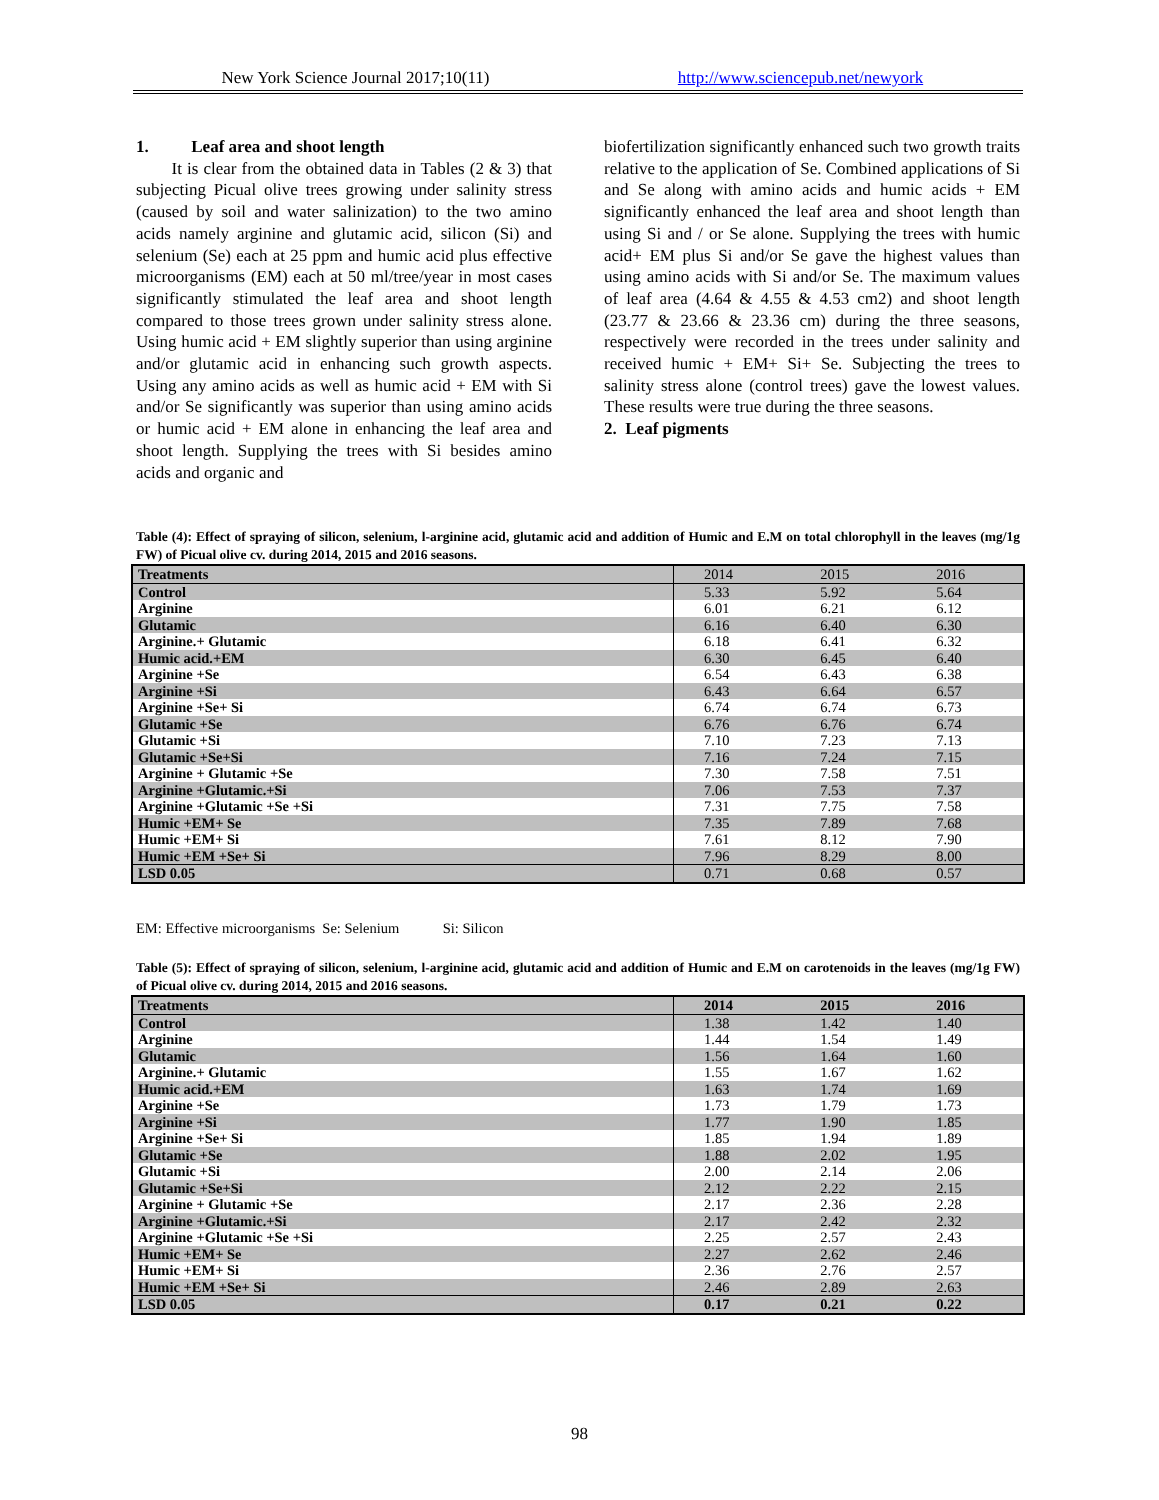New York Science Journal 2017;10(11) http://www.sciencepub.net/newyork
1. Leaf area and shoot length
It is clear from the obtained data in Tables (2 & 3) that subjecting Picual olive trees growing under salinity stress (caused by soil and water salinization) to the two amino acids namely arginine and glutamic acid, silicon (Si) and selenium (Se) each at 25 ppm and humic acid plus effective microorganisms (EM) each at 50 ml/tree/year in most cases significantly stimulated the leaf area and shoot length compared to those trees grown under salinity stress alone. Using humic acid + EM slightly superior than using arginine and/or glutamic acid in enhancing such growth aspects. Using any amino acids as well as humic acid + EM with Si and/or Se significantly was superior than using amino acids or humic acid + EM alone in enhancing the leaf area and shoot length. Supplying the trees with Si besides amino acids and organic and
biofertilization significantly enhanced such two growth traits relative to the application of Se. Combined applications of Si and Se along with amino acids and humic acids + EM significantly enhanced the leaf area and shoot length than using Si and / or Se alone. Supplying the trees with humic acid+ EM plus Si and/or Se gave the highest values than using amino acids with Si and/or Se. The maximum values of leaf area (4.64 & 4.55 & 4.53 cm2) and shoot length (23.77 & 23.66 & 23.36 cm) during the three seasons, respectively were recorded in the trees under salinity and received humic + EM+ Si+ Se. Subjecting the trees to salinity stress alone (control trees) gave the lowest values. These results were true during the three seasons.
2. Leaf pigments
Table (4): Effect of spraying of silicon, selenium, l-arginine acid, glutamic acid and addition of Humic and E.M on total chlorophyll in the leaves (mg/1g FW) of Picual olive cv. during 2014, 2015 and 2016 seasons.
| Treatments | 2014 | 2015 | 2016 |
| --- | --- | --- | --- |
| Control | 5.33 | 5.92 | 5.64 |
| Arginine | 6.01 | 6.21 | 6.12 |
| Glutamic | 6.16 | 6.40 | 6.30 |
| Arginine.+ Glutamic | 6.18 | 6.41 | 6.32 |
| Humic acid.+EM | 6.30 | 6.45 | 6.40 |
| Arginine +Se | 6.54 | 6.43 | 6.38 |
| Arginine +Si | 6.43 | 6.64 | 6.57 |
| Arginine +Se+ Si | 6.74 | 6.74 | 6.73 |
| Glutamic +Se | 6.76 | 6.76 | 6.74 |
| Glutamic +Si | 7.10 | 7.23 | 7.13 |
| Glutamic +Se+Si | 7.16 | 7.24 | 7.15 |
| Arginine + Glutamic +Se | 7.30 | 7.58 | 7.51 |
| Arginine +Glutamic.+Si | 7.06 | 7.53 | 7.37 |
| Arginine +Glutamic +Se +Si | 7.31 | 7.75 | 7.58 |
| Humic +EM+ Se | 7.35 | 7.89 | 7.68 |
| Humic +EM+ Si | 7.61 | 8.12 | 7.90 |
| Humic +EM +Se+ Si | 7.96 | 8.29 | 8.00 |
| LSD 0.05 | 0.71 | 0.68 | 0.57 |
EM: Effective microorganisms Se: Selenium Si: Silicon
Table (5): Effect of spraying of silicon, selenium, l-arginine acid, glutamic acid and addition of Humic and E.M on carotenoids in the leaves (mg/1g FW) of Picual olive cv. during 2014, 2015 and 2016 seasons.
| Treatments | 2014 | 2015 | 2016 |
| --- | --- | --- | --- |
| Control | 1.38 | 1.42 | 1.40 |
| Arginine | 1.44 | 1.54 | 1.49 |
| Glutamic | 1.56 | 1.64 | 1.60 |
| Arginine.+ Glutamic | 1.55 | 1.67 | 1.62 |
| Humic acid.+EM | 1.63 | 1.74 | 1.69 |
| Arginine +Se | 1.73 | 1.79 | 1.73 |
| Arginine +Si | 1.77 | 1.90 | 1.85 |
| Arginine +Se+ Si | 1.85 | 1.94 | 1.89 |
| Glutamic +Se | 1.88 | 2.02 | 1.95 |
| Glutamic +Si | 2.00 | 2.14 | 2.06 |
| Glutamic +Se+Si | 2.12 | 2.22 | 2.15 |
| Arginine + Glutamic +Se | 2.17 | 2.36 | 2.28 |
| Arginine +Glutamic.+Si | 2.17 | 2.42 | 2.32 |
| Arginine +Glutamic +Se +Si | 2.25 | 2.57 | 2.43 |
| Humic +EM+ Se | 2.27 | 2.62 | 2.46 |
| Humic +EM+ Si | 2.36 | 2.76 | 2.57 |
| Humic +EM +Se+ Si | 2.46 | 2.89 | 2.63 |
| LSD 0.05 | 0.17 | 0.21 | 0.22 |
98